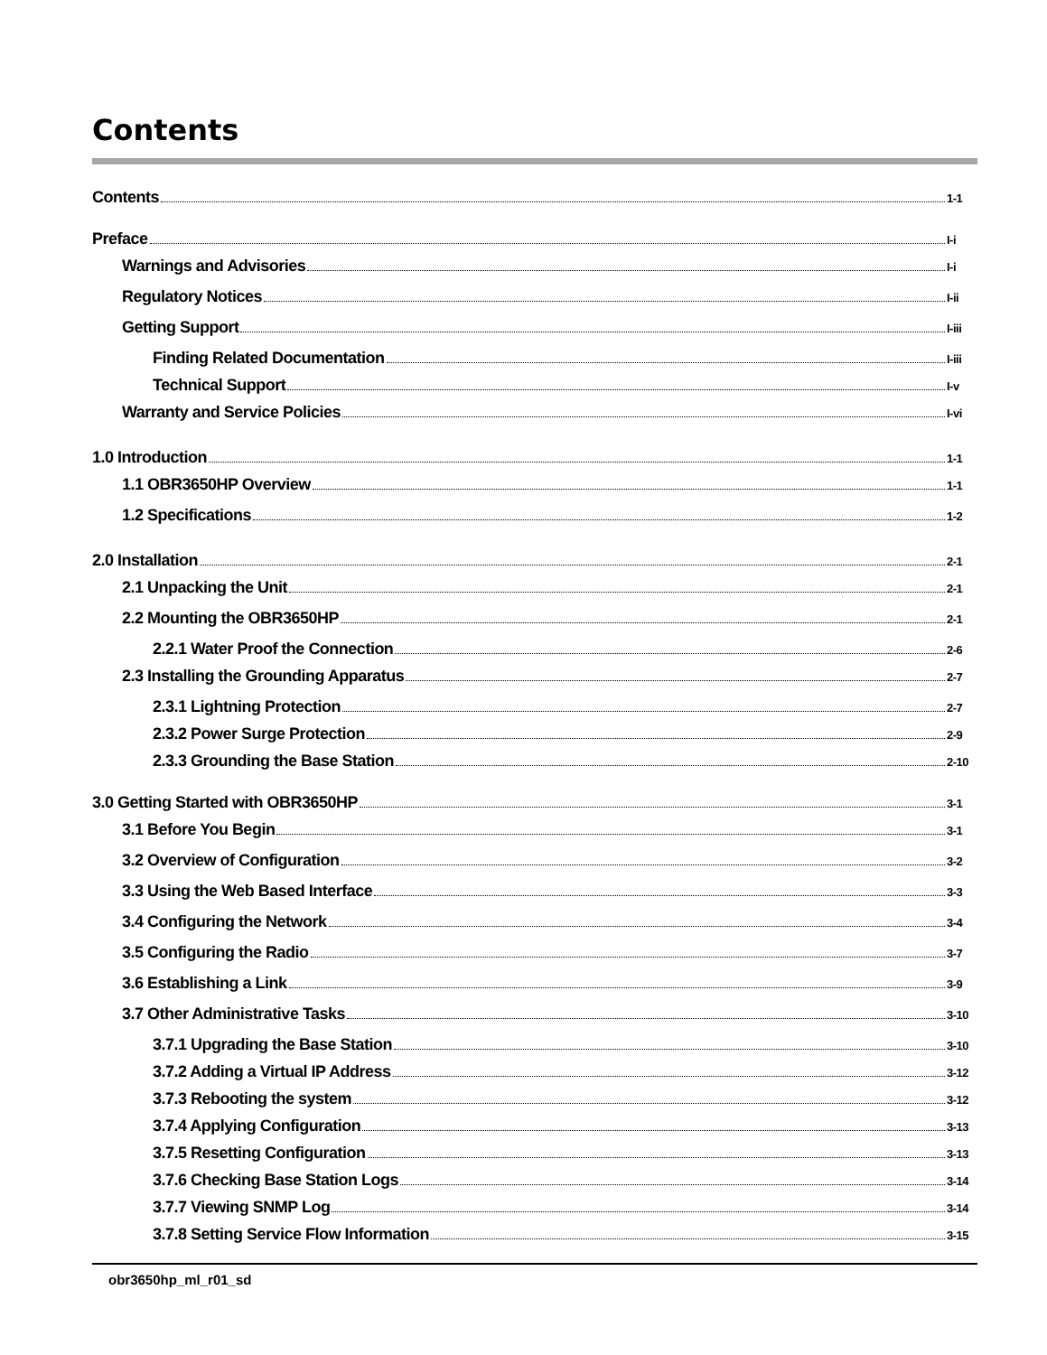Contents
Contents 1-1
Preface I-i
Warnings and Advisories I-i
Regulatory Notices I-ii
Getting Support I-iii
Finding Related Documentation I-iii
Technical Support I-v
Warranty and Service Policies I-vi
1.0 Introduction 1-1
1.1 OBR3650HP Overview 1-1
1.2 Specifications 1-2
2.0 Installation 2-1
2.1 Unpacking the Unit 2-1
2.2 Mounting the OBR3650HP 2-1
2.2.1 Water Proof the Connection 2-6
2.3 Installing the Grounding Apparatus 2-7
2.3.1 Lightning Protection 2-7
2.3.2 Power Surge Protection 2-9
2.3.3 Grounding the Base Station 2-10
3.0 Getting Started with OBR3650HP 3-1
3.1 Before You Begin 3-1
3.2 Overview of Configuration 3-2
3.3 Using the Web Based Interface 3-3
3.4 Configuring the Network 3-4
3.5 Configuring the Radio 3-7
3.6 Establishing a Link 3-9
3.7 Other Administrative Tasks 3-10
3.7.1 Upgrading the Base Station 3-10
3.7.2 Adding a Virtual IP Address 3-12
3.7.3 Rebooting the system 3-12
3.7.4 Applying Configuration 3-13
3.7.5 Resetting Configuration 3-13
3.7.6 Checking Base Station Logs 3-14
3.7.7 Viewing SNMP Log 3-14
3.7.8 Setting Service Flow Information 3-15
obr3650hp_ml_r01_sd